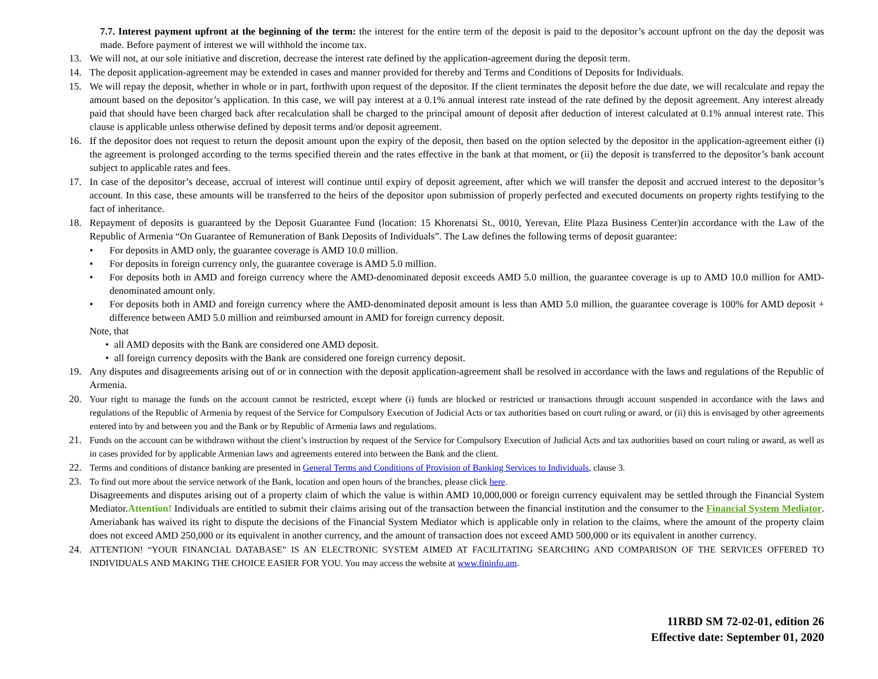7.7. Interest payment upfront at the beginning of the term: the interest for the entire term of the deposit is paid to the depositor’s account upfront on the day the deposit was made. Before payment of interest we will withhold the income tax.
13. We will not, at our sole initiative and discretion, decrease the interest rate defined by the application-agreement during the deposit term.
14. The deposit application-agreement may be extended in cases and manner provided for thereby and Terms and Conditions of Deposits for Individuals.
15. We will repay the deposit, whether in whole or in part, forthwith upon request of the depositor. If the client terminates the deposit before the due date, we will recalculate and repay the amount based on the depositor’s application. In this case, we will pay interest at a 0.1% annual interest rate instead of the rate defined by the deposit agreement. Any interest already paid that should have been charged back after recalculation shall be charged to the principal amount of deposit after deduction of interest calculated at 0.1% annual interest rate. This clause is applicable unless otherwise defined by deposit terms and/or deposit agreement.
16. If the depositor does not request to return the deposit amount upon the expiry of the deposit, then based on the option selected by the depositor in the application-agreement either (i) the agreement is prolonged according to the terms specified therein and the rates effective in the bank at that moment, or (ii) the deposit is transferred to the depositor’s bank account subject to applicable rates and fees.
17. In case of the depositor’s decease, accrual of interest will continue until expiry of deposit agreement, after which we will transfer the deposit and accrued interest to the depositor’s account. In this case, these amounts will be transferred to the heirs of the depositor upon submission of properly perfected and executed documents on property rights testifying to the fact of inheritance.
18. Repayment of deposits is guaranteed by the Deposit Guarantee Fund (location: 15 Khorenatsi St., 0010, Yerevan, Elite Plaza Business Center)in accordance with the Law of the Republic of Armenia “On Guarantee of Remuneration of Bank Deposits of Individuals”. The Law defines the following terms of deposit guarantee:
• For deposits in AMD only, the guarantee coverage is AMD 10.0 million.
• For deposits in foreign currency only, the guarantee coverage is AMD 5.0 million.
• For deposits both in AMD and foreign currency where the AMD-denominated deposit exceeds AMD 5.0 million, the guarantee coverage is up to AMD 10.0 million for AMD-denominated amount only.
• For deposits both in AMD and foreign currency where the AMD-denominated deposit amount is less than AMD 5.0 million, the guarantee coverage is 100% for AMD deposit + difference between AMD 5.0 million and reimbursed amount in AMD for foreign currency deposit.
Note, that
• all AMD deposits with the Bank are considered one AMD deposit.
• all foreign currency deposits with the Bank are considered one foreign currency deposit.
19. Any disputes and disagreements arising out of or in connection with the deposit application-agreement shall be resolved in accordance with the laws and regulations of the Republic of Armenia.
20. Your right to manage the funds on the account cannot be restricted, except where (i) funds are blocked or restricted or transactions through account suspended in accordance with the laws and regulations of the Republic of Armenia by request of the Service for Compulsory Execution of Judicial Acts or tax authorities based on court ruling or award, or (ii) this is envisaged by other agreements entered into by and between you and the Bank or by Republic of Armenia laws and regulations.
21. Funds on the account can be withdrawn without the client’s instruction by request of the Service for Compulsory Execution of Judicial Acts and tax authorities based on court ruling or award, as well as in cases provided for by applicable Armenian laws and agreements entered into between the Bank and the client.
22. Terms and conditions of distance banking are presented in General Terms and Conditions of Provision of Banking Services to Individuals, clause 3.
23. To find out more about the service network of the Bank, location and open hours of the branches, please click here.
Disagreements and disputes arising out of a property claim of which the value is within AMD 10,000,000 or foreign currency equivalent may be settled through the Financial System Mediator.Attention! Individuals are entitled to submit their claims arising out of the transaction between the financial institution and the consumer to the Financial System Mediator. Ameriabank has waived its right to dispute the decisions of the Financial System Mediator which is applicable only in relation to the claims, where the amount of the property claim does not exceed AMD 250,000 or its equivalent in another currency, and the amount of transaction does not exceed AMD 500,000 or its equivalent in another currency.
24. ATTENTION! “YOUR FINANCIAL DATABASE” IS AN ELECTRONIC SYSTEM AIMED AT FACILITATING SEARCHING AND COMPARISON OF THE SERVICES OFFERED TO INDIVIDUALS AND MAKING THE CHOICE EASIER FOR YOU. You may access the website at www.fininfo.am.
11RBD SM 72-02-01, edition 26
Effective date: September 01, 2020